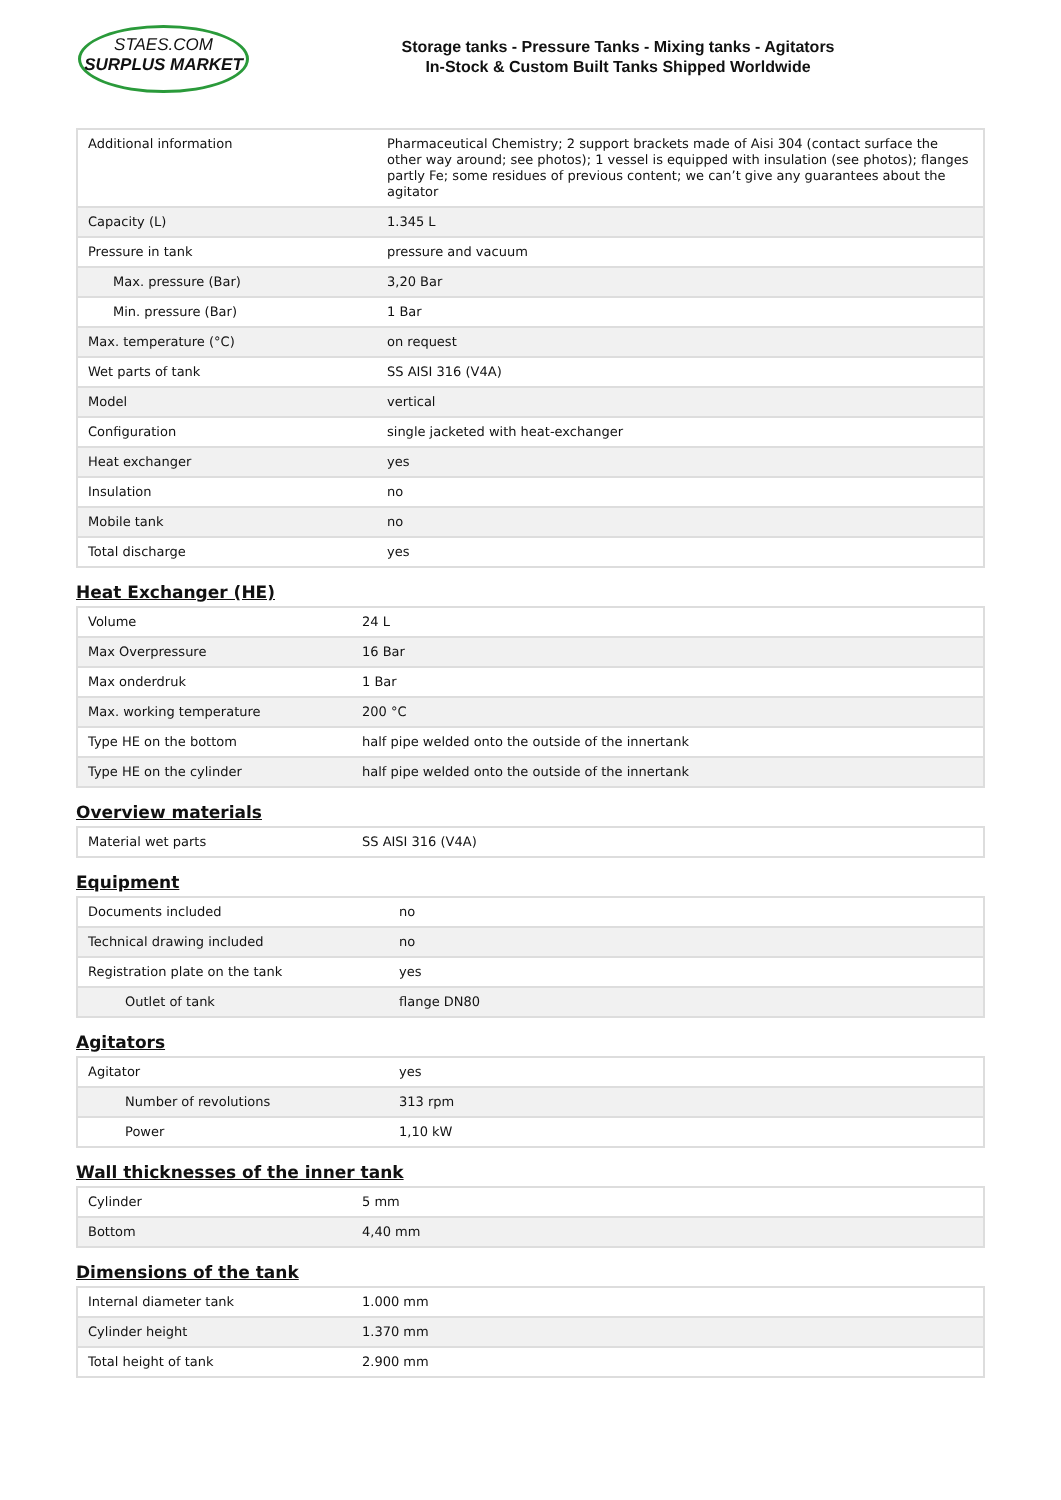STAES.COM
SURPLUS MARKET
Storage tanks - Pressure Tanks - Mixing tanks - Agitators
In-Stock & Custom Built Tanks Shipped Worldwide
| Additional information | Pharmaceutical Chemistry; 2 support brackets made of Aisi 304 (contact surface the other way around; see photos); 1 vessel is equipped with insulation (see photos); flanges partly Fe; some residues of previous content; we can’t give any guarantees about the agitator |
| Capacity (L) | 1.345 L |
| Pressure in tank | pressure and vacuum |
| Max. pressure (Bar) | 3,20 Bar |
| Min. pressure (Bar) | 1 Bar |
| Max. temperature (°C) | on request |
| Wet parts of tank | SS AISI 316 (V4A) |
| Model | vertical |
| Configuration | single jacketed with heat-exchanger |
| Heat exchanger | yes |
| Insulation | no |
| Mobile tank | no |
| Total discharge | yes |
Heat Exchanger (HE)
| Volume | 24 L |
| Max Overpressure | 16 Bar |
| Max onderdruk | 1 Bar |
| Max. working temperature | 200 °C |
| Type HE on the bottom | half pipe welded onto the outside of the innertank |
| Type HE on the cylinder | half pipe welded onto the outside of the innertank |
Overview materials
| Material wet parts | SS AISI 316 (V4A) |
Equipment
| Documents included | no |
| Technical drawing included | no |
| Registration plate on the tank | yes |
| Outlet of tank | flange DN80 |
Agitators
| Agitator | yes |
| Number of revolutions | 313 rpm |
| Power | 1,10 kW |
Wall thicknesses of the inner tank
| Cylinder | 5 mm |
| Bottom | 4,40 mm |
Dimensions of the tank
| Internal diameter tank | 1.000 mm |
| Cylinder height | 1.370 mm |
| Total height of tank | 2.900 mm |